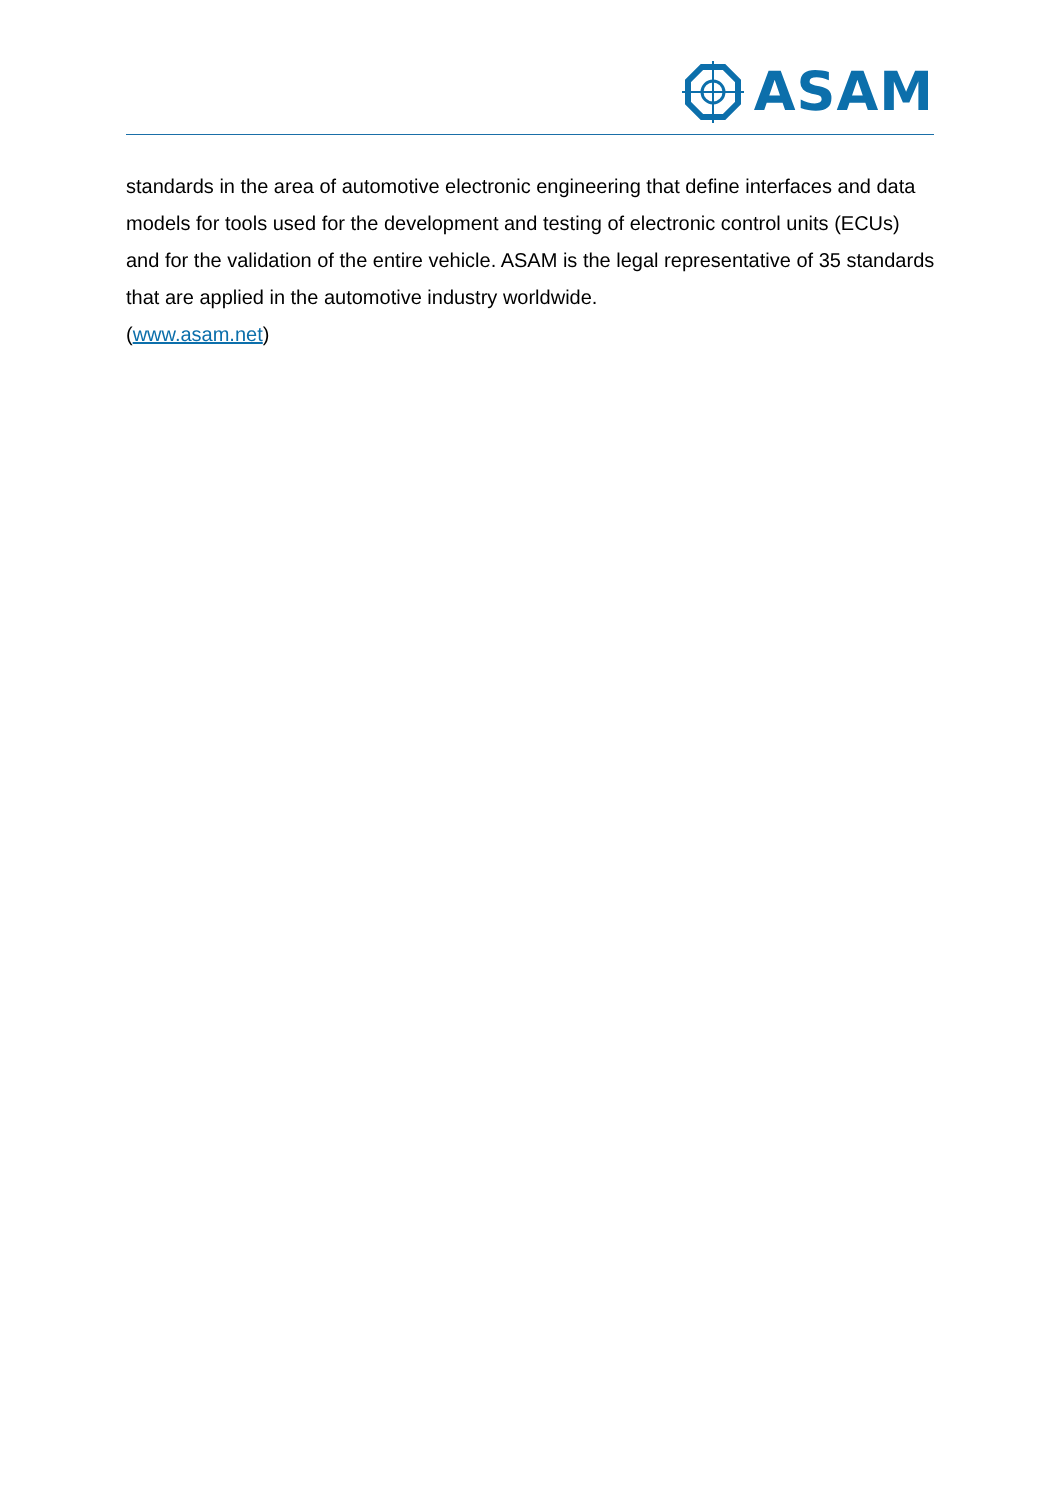ASAM
standards in the area of automotive electronic engineering that define interfaces and data models for tools used for the development and testing of electronic control units (ECUs) and for the validation of the entire vehicle. ASAM is the legal representative of 35 standards that are applied in the automotive industry worldwide.
(www.asam.net)